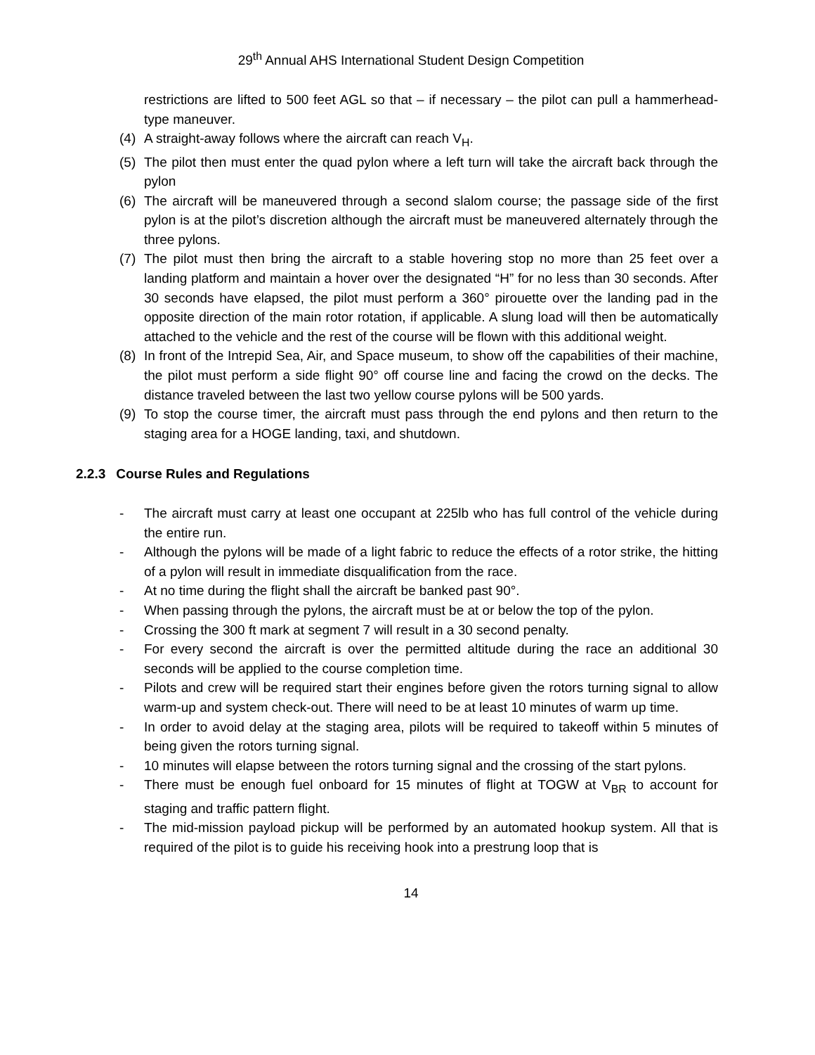29<sup>th</sup> Annual AHS International Student Design Competition
restrictions are lifted to 500 feet AGL so that – if necessary – the pilot can pull a hammerhead-type maneuver.
(4) A straight-away follows where the aircraft can reach V<sub>H</sub>.
(5) The pilot then must enter the quad pylon where a left turn will take the aircraft back through the pylon
(6) The aircraft will be maneuvered through a second slalom course; the passage side of the first pylon is at the pilot’s discretion although the aircraft must be maneuvered alternately through the three pylons.
(7) The pilot must then bring the aircraft to a stable hovering stop no more than 25 feet over a landing platform and maintain a hover over the designated “H” for no less than 30 seconds. After 30 seconds have elapsed, the pilot must perform a 360° pirouette over the landing pad in the opposite direction of the main rotor rotation, if applicable. A slung load will then be automatically attached to the vehicle and the rest of the course will be flown with this additional weight.
(8) In front of the Intrepid Sea, Air, and Space museum, to show off the capabilities of their machine, the pilot must perform a side flight 90° off course line and facing the crowd on the decks. The distance traveled between the last two yellow course pylons will be 500 yards.
(9) To stop the course timer, the aircraft must pass through the end pylons and then return to the staging area for a HOGE landing, taxi, and shutdown.
2.2.3 Course Rules and Regulations
- The aircraft must carry at least one occupant at 225lb who has full control of the vehicle during the entire run.
- Although the pylons will be made of a light fabric to reduce the effects of a rotor strike, the hitting of a pylon will result in immediate disqualification from the race.
- At no time during the flight shall the aircraft be banked past 90°.
- When passing through the pylons, the aircraft must be at or below the top of the pylon.
- Crossing the 300 ft mark at segment 7 will result in a 30 second penalty.
- For every second the aircraft is over the permitted altitude during the race an additional 30 seconds will be applied to the course completion time.
- Pilots and crew will be required start their engines before given the rotors turning signal to allow warm-up and system check-out. There will need to be at least 10 minutes of warm up time.
- In order to avoid delay at the staging area, pilots will be required to takeoff within 5 minutes of being given the rotors turning signal.
- 10 minutes will elapse between the rotors turning signal and the crossing of the start pylons.
- There must be enough fuel onboard for 15 minutes of flight at TOGW at V<sub>BR</sub> to account for staging and traffic pattern flight.
- The mid-mission payload pickup will be performed by an automated hookup system. All that is required of the pilot is to guide his receiving hook into a prestrung loop that is
14